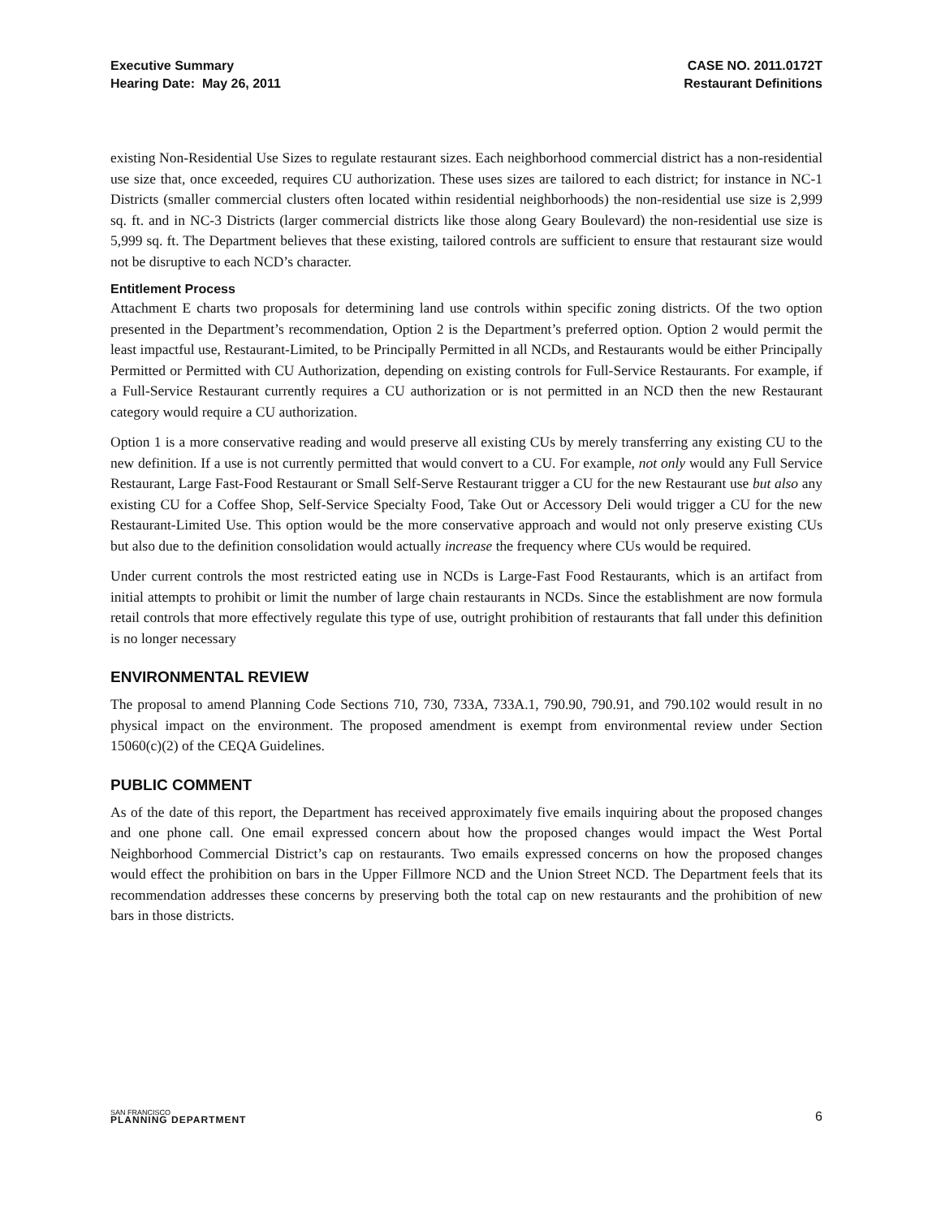Executive Summary
Hearing Date: May 26, 2011
CASE NO. 2011.0172T
Restaurant Definitions
existing Non-Residential Use Sizes to regulate restaurant sizes. Each neighborhood commercial district has a non-residential use size that, once exceeded, requires CU authorization. These uses sizes are tailored to each district; for instance in NC-1 Districts (smaller commercial clusters often located within residential neighborhoods) the non-residential use size is 2,999 sq. ft. and in NC-3 Districts (larger commercial districts like those along Geary Boulevard) the non-residential use size is 5,999 sq. ft. The Department believes that these existing, tailored controls are sufficient to ensure that restaurant size would not be disruptive to each NCD’s character.
Entitlement Process
Attachment E charts two proposals for determining land use controls within specific zoning districts. Of the two option presented in the Department’s recommendation, Option 2 is the Department’s preferred option. Option 2 would permit the least impactful use, Restaurant-Limited, to be Principally Permitted in all NCDs, and Restaurants would be either Principally Permitted or Permitted with CU Authorization, depending on existing controls for Full-Service Restaurants. For example, if a Full-Service Restaurant currently requires a CU authorization or is not permitted in an NCD then the new Restaurant category would require a CU authorization.
Option 1 is a more conservative reading and would preserve all existing CUs by merely transferring any existing CU to the new definition. If a use is not currently permitted that would convert to a CU. For example, not only would any Full Service Restaurant, Large Fast-Food Restaurant or Small Self-Serve Restaurant trigger a CU for the new Restaurant use but also any existing CU for a Coffee Shop, Self-Service Specialty Food, Take Out or Accessory Deli would trigger a CU for the new Restaurant-Limited Use. This option would be the more conservative approach and would not only preserve existing CUs but also due to the definition consolidation would actually increase the frequency where CUs would be required.
Under current controls the most restricted eating use in NCDs is Large-Fast Food Restaurants, which is an artifact from initial attempts to prohibit or limit the number of large chain restaurants in NCDs. Since the establishment are now formula retail controls that more effectively regulate this type of use, outright prohibition of restaurants that fall under this definition is no longer necessary
ENVIRONMENTAL REVIEW
The proposal to amend Planning Code Sections 710, 730, 733A, 733A.1, 790.90, 790.91, and 790.102 would result in no physical impact on the environment. The proposed amendment is exempt from environmental review under Section 15060(c)(2) of the CEQA Guidelines.
PUBLIC COMMENT
As of the date of this report, the Department has received approximately five emails inquiring about the proposed changes and one phone call. One email expressed concern about how the proposed changes would impact the West Portal Neighborhood Commercial District’s cap on restaurants. Two emails expressed concerns on how the proposed changes would effect the prohibition on bars in the Upper Fillmore NCD and the Union Street NCD. The Department feels that its recommendation addresses these concerns by preserving both the total cap on new restaurants and the prohibition of new bars in those districts.
SAN FRANCISCO
PLANNING DEPARTMENT
6